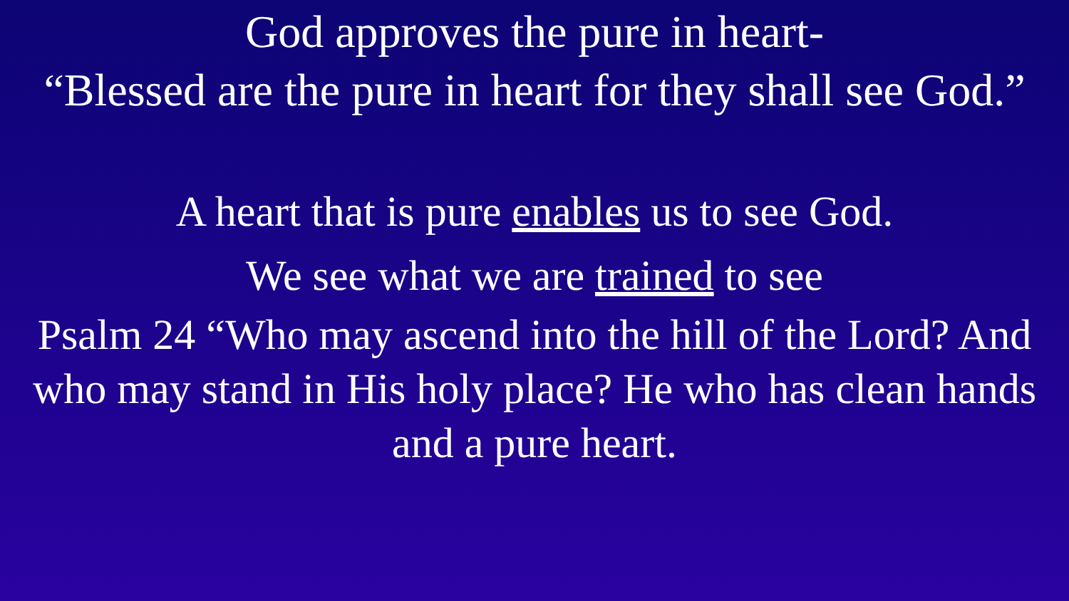God approves the pure in heart-
“Blessed are the pure in heart for they shall see God.”
A heart that is pure enables us to see God.
We see what we are trained to see
Psalm 24 “Who may ascend into the hill of the Lord? And who may stand in His holy place? He who has clean hands and a pure heart.